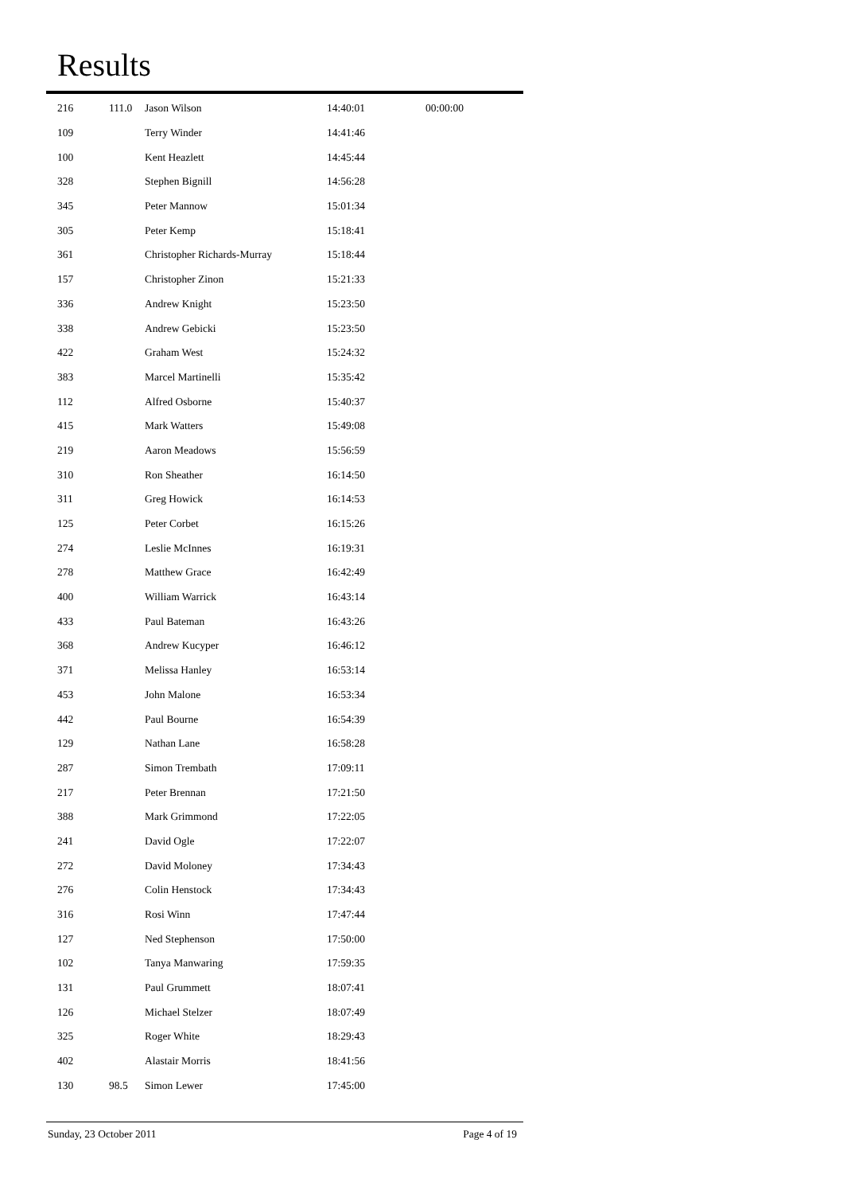Results
| 216 | 111.0 | Jason Wilson | 14:40:01 | 00:00:00 |
| 109 | | Terry Winder | 14:41:46 | |
| 100 | | Kent Heazlett | 14:45:44 | |
| 328 | | Stephen Bignill | 14:56:28 | |
| 345 | | Peter Mannow | 15:01:34 | |
| 305 | | Peter Kemp | 15:18:41 | |
| 361 | | Christopher Richards-Murray | 15:18:44 | |
| 157 | | Christopher Zinon | 15:21:33 | |
| 336 | | Andrew Knight | 15:23:50 | |
| 338 | | Andrew Gebicki | 15:23:50 | |
| 422 | | Graham West | 15:24:32 | |
| 383 | | Marcel Martinelli | 15:35:42 | |
| 112 | | Alfred Osborne | 15:40:37 | |
| 415 | | Mark Watters | 15:49:08 | |
| 219 | | Aaron Meadows | 15:56:59 | |
| 310 | | Ron Sheather | 16:14:50 | |
| 311 | | Greg Howick | 16:14:53 | |
| 125 | | Peter Corbet | 16:15:26 | |
| 274 | | Leslie McInnes | 16:19:31 | |
| 278 | | Matthew Grace | 16:42:49 | |
| 400 | | William Warrick | 16:43:14 | |
| 433 | | Paul Bateman | 16:43:26 | |
| 368 | | Andrew Kucyper | 16:46:12 | |
| 371 | | Melissa Hanley | 16:53:14 | |
| 453 | | John Malone | 16:53:34 | |
| 442 | | Paul Bourne | 16:54:39 | |
| 129 | | Nathan Lane | 16:58:28 | |
| 287 | | Simon Trembath | 17:09:11 | |
| 217 | | Peter Brennan | 17:21:50 | |
| 388 | | Mark Grimmond | 17:22:05 | |
| 241 | | David Ogle | 17:22:07 | |
| 272 | | David Moloney | 17:34:43 | |
| 276 | | Colin Henstock | 17:34:43 | |
| 316 | | Rosi Winn | 17:47:44 | |
| 127 | | Ned Stephenson | 17:50:00 | |
| 102 | | Tanya Manwaring | 17:59:35 | |
| 131 | | Paul Grummett | 18:07:41 | |
| 126 | | Michael Stelzer | 18:07:49 | |
| 325 | | Roger White | 18:29:43 | |
| 402 | | Alastair Morris | 18:41:56 | |
| 130 | 98.5 | Simon Lewer | 17:45:00 | |
Sunday, 23 October 2011 Page 4 of 19